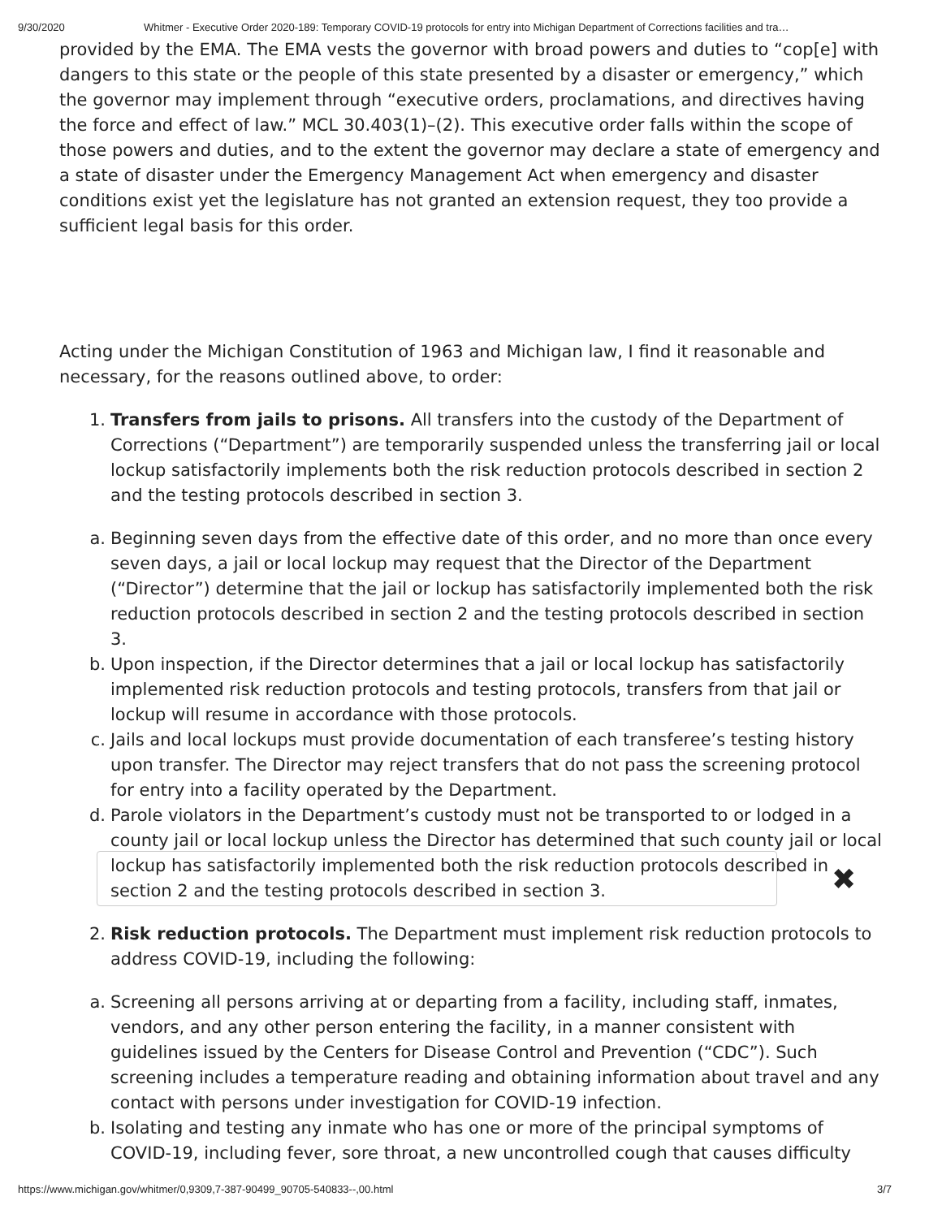9/30/2020 Whitmer - Executive Order 2020-189: Temporary COVID-19 protocols for entry into Michigan Department of Corrections facilities and tra…
provided by the EMA. The EMA vests the governor with broad powers and duties to “cop[e] with dangers to this state or the people of this state presented by a disaster or emergency,” which the governor may implement through “executive orders, proclamations, and directives having the force and effect of law.” MCL 30.403(1)–(2). This executive order falls within the scope of those powers and duties, and to the extent the governor may declare a state of emergency and a state of disaster under the Emergency Management Act when emergency and disaster conditions exist yet the legislature has not granted an extension request, they too provide a sufficient legal basis for this order.
Acting under the Michigan Constitution of 1963 and Michigan law, I find it reasonable and necessary, for the reasons outlined above, to order:
1. Transfers from jails to prisons. All transfers into the custody of the Department of Corrections (“Department”) are temporarily suspended unless the transferring jail or local lockup satisfactorily implements both the risk reduction protocols described in section 2 and the testing protocols described in section 3.
a. Beginning seven days from the effective date of this order, and no more than once every seven days, a jail or local lockup may request that the Director of the Department (“Director”) determine that the jail or lockup has satisfactorily implemented both the risk reduction protocols described in section 2 and the testing protocols described in section 3.
b. Upon inspection, if the Director determines that a jail or local lockup has satisfactorily implemented risk reduction protocols and testing protocols, transfers from that jail or lockup will resume in accordance with those protocols.
c. Jails and local lockups must provide documentation of each transferee’s testing history upon transfer. The Director may reject transfers that do not pass the screening protocol for entry into a facility operated by the Department.
d. Parole violators in the Department’s custody must not be transported to or lodged in a county jail or local lockup unless the Director has determined that such county jail or local lockup has satisfactorily implemented both the risk reduction protocols described in section 2 and the testing protocols described in section 3.
2. Risk reduction protocols. The Department must implement risk reduction protocols to address COVID-19, including the following:
a. Screening all persons arriving at or departing from a facility, including staff, inmates, vendors, and any other person entering the facility, in a manner consistent with guidelines issued by the Centers for Disease Control and Prevention (“CDC”). Such screening includes a temperature reading and obtaining information about travel and any contact with persons under investigation for COVID-19 infection.
b. Isolating and testing any inmate who has one or more of the principal symptoms of COVID-19, including fever, sore throat, a new uncontrolled cough that causes difficulty
✖
https://www.michigan.gov/whitmer/0,9309,7-387-90499_90705-540833--,00.html 3/7